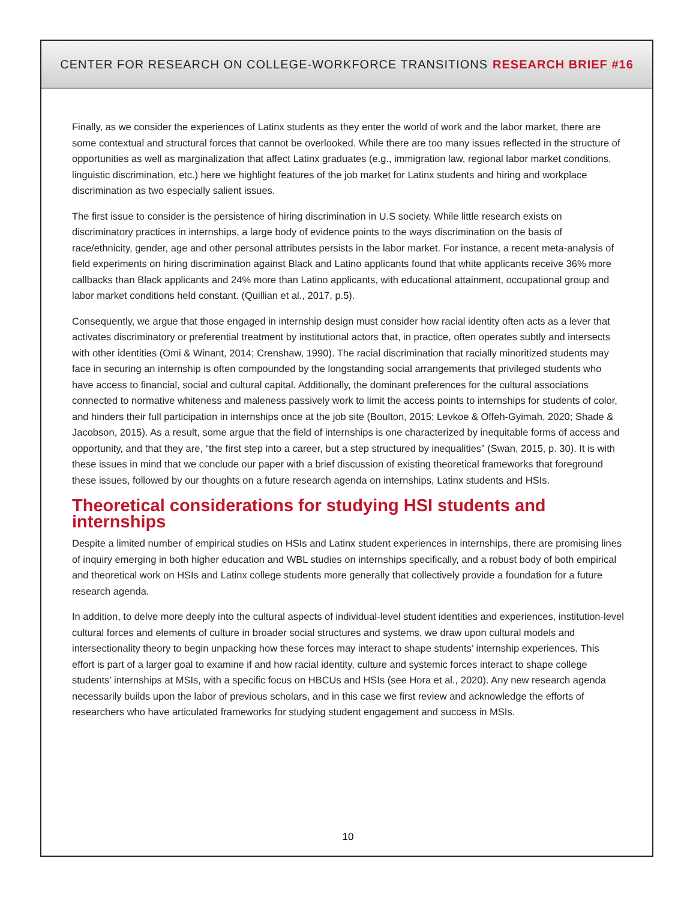CENTER FOR RESEARCH ON COLLEGE-WORKFORCE TRANSITIONS RESEARCH BRIEF #16
Finally, as we consider the experiences of Latinx students as they enter the world of work and the labor market, there are some contextual and structural forces that cannot be overlooked. While there are too many issues reflected in the structure of opportunities as well as marginalization that affect Latinx graduates (e.g., immigration law, regional labor market conditions, linguistic discrimination, etc.) here we highlight features of the job market for Latinx students and hiring and workplace discrimination as two especially salient issues.
The first issue to consider is the persistence of hiring discrimination in U.S society. While little research exists on discriminatory practices in internships, a large body of evidence points to the ways discrimination on the basis of race/ethnicity, gender, age and other personal attributes persists in the labor market. For instance, a recent meta-analysis of field experiments on hiring discrimination against Black and Latino applicants found that white applicants receive 36% more callbacks than Black applicants and 24% more than Latino applicants, with educational attainment, occupational group and labor market conditions held constant. (Quillian et al., 2017, p.5).
Consequently, we argue that those engaged in internship design must consider how racial identity often acts as a lever that activates discriminatory or preferential treatment by institutional actors that, in practice, often operates subtly and intersects with other identities (Omi & Winant, 2014; Crenshaw, 1990). The racial discrimination that racially minoritized students may face in securing an internship is often compounded by the longstanding social arrangements that privileged students who have access to financial, social and cultural capital. Additionally, the dominant preferences for the cultural associations connected to normative whiteness and maleness passively work to limit the access points to internships for students of color, and hinders their full participation in internships once at the job site (Boulton, 2015; Levkoe & Offeh-Gyimah, 2020; Shade & Jacobson, 2015). As a result, some argue that the field of internships is one characterized by inequitable forms of access and opportunity, and that they are, “the first step into a career, but a step structured by inequalities” (Swan, 2015, p. 30). It is with these issues in mind that we conclude our paper with a brief discussion of existing theoretical frameworks that foreground these issues, followed by our thoughts on a future research agenda on internships, Latinx students and HSIs.
Theoretical considerations for studying HSI students and internships
Despite a limited number of empirical studies on HSIs and Latinx student experiences in internships, there are promising lines of inquiry emerging in both higher education and WBL studies on internships specifically, and a robust body of both empirical and theoretical work on HSIs and Latinx college students more generally that collectively provide a foundation for a future research agenda.
In addition, to delve more deeply into the cultural aspects of individual-level student identities and experiences, institution-level cultural forces and elements of culture in broader social structures and systems, we draw upon cultural models and intersectionality theory to begin unpacking how these forces may interact to shape students’ internship experiences. This effort is part of a larger goal to examine if and how racial identity, culture and systemic forces interact to shape college students’ internships at MSIs, with a specific focus on HBCUs and HSIs (see Hora et al., 2020). Any new research agenda necessarily builds upon the labor of previous scholars, and in this case we first review and acknowledge the efforts of researchers who have articulated frameworks for studying student engagement and success in MSIs.
10